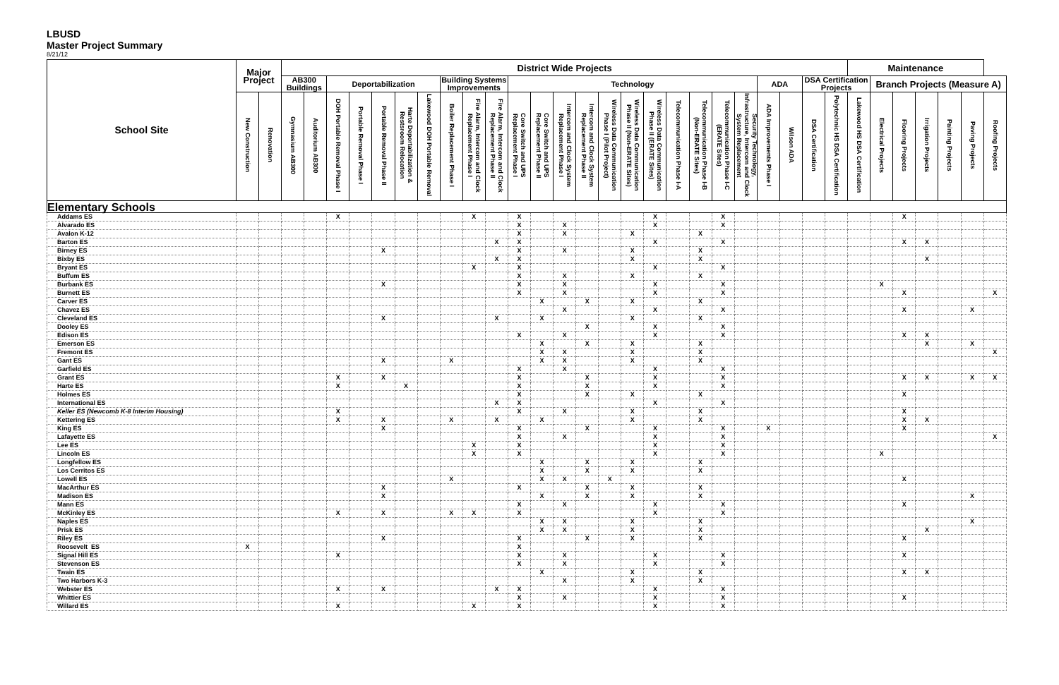LBUSD
Master Project Summary
8/21/12
| School Site | Major Project | | District Wide Projects | | | | | | | | | | | | | | | | | | | | | | | | | Maintenance | | | | | | |
| --- | --- | --- | --- | --- | --- | --- | --- | --- | --- | --- | --- | --- | --- | --- | --- | --- | --- | --- | --- | --- | --- | --- | --- | --- | --- | --- | --- | --- | --- | --- | --- | --- | --- | --- |
| | | | AB300 Buildings | | Deportabilization | | | | | Building Systems Improvements | | | Technology | | | | | | | | | | | ADA | | DSA Certification Projects | | | Branch Projects (Measure A) | | | | | |
| | New Construction | Renovation | Gymnasium AB300 | Auditorium AB300 | DOH Portable Removal Phase I | Portable Removal Phase I | Portable Removal Phase II | Harte Deportabilization & Restsroom Relocation | Lakewood DOH Portable Removal | Boiler Replacement Phase I | Fire Alarm, Intercom and Clock Replacement Phase I | Fire Alarm, Intercom and Clock Replacement Phase II | Core Switch and UPS Replacement Phase I | Core Switch and UPS Replacement Phase II | Intercom and Clock System Replacement Phase I | Intercom and Clock System Replacement Phase II | Wireless Data Communication Phase I (Pilot Project) | Wireless Data Communication Phase II (Non-ERATE Sites) | Wireless Data Communication Phase II (ERATE Sites) | Telecommunication Phase I-A | Telecommunication Phase I-B (Non-ERATE Sites) | Telecommunication Phase I-C (ERATE Sites) | Security Technology, Infrastructure, Intercom and Clock System Replacement | ADA Improvements Phase I | Wilson ADA | DSA Certification | Polytechnic HS DSA Certification | Lakewood HS DSA Certification | Electrical Projects | Flooring Projects | Irrigation Projects | Painting Projects | Paving Projects | Roofing Projects |
| Elementary Schools | | | | | | | | | | | | | | | | | | | | | | | | | | | | | | | | | | |
| Addams ES | | | | | X | | | | | | X | | X | | | | | | X | | | X | | | | | | | | X | | | | |
| Alvarado ES | | | | | | | | | | | | | X | | X | | | | X | | | X | | | | | | | | | | | | |
| Avalon K-12 | | | | | | | | | | | | | X | | X | | | X | | | X | | | | | | | | | | | | | |
| Barton ES | | | | | | | | | | | | X | X | | | | | | X | | | X | | | | | | | | X | X | | | |
| Birney ES | | | | | | | X | | | | | | X | | X | | | X | | | X | | | | | | | | | | | | | |
| Bixby ES | | | | | | | | | | | | X | X | | | | | X | | | X | | | | | | | | | | X | | | |
| Bryant ES | | | | | | | | | | | X | | X | | | | | | X | | | X | | | | | | | | | | | | |
| Buffum ES | | | | | | | | | | | | | X | | X | | | X | | | X | | | | | | | | | | | | | |
| Burbank ES | | | | | | | X | | | | | | X | | X | | | | X | | | X | | | | | | | X | | | | | |
| Burnett ES | | | | | | | | | | | | | X | | X | | | | X | | | X | | | | | | | | X | | | | X |
| Carver ES | | | | | | | | | | | | | | X | | X | | X | | | X | | | | | | | | | | | | | |
| Chavez ES | | | | | | | | | | | | | | | X | | | | X | | | X | | | | | | | | X | | | X | |
| Cleveland ES | | | | | | | X | | | | | X | | X | | | | X | | | X | | | | | | | | | | | | | |
| Dooley ES | | | | | | | | | | | | | | | | X | | | X | | | X | | | | | | | | | | | | |
| Edison ES | | | | | | | | | | | | | X | | X | | | | X | | | X | | | | | | | | X | X | | | |
| Emerson ES | | | | | | | | | | | | | | X | | X | | X | | | X | | | | | | | | | | X | | X | |
| Fremont ES | | | | | | | | | | | | | | X | X | | | X | | | X | | | | | | | | | | | | | X |
| Gant ES | | | | | | | X | | | X | | | | X | X | | | X | | | X | | | | | | | | | | | | | |
| Garfield ES | | | | | | | | | | | | | X | | X | | | | X | | | X | | | | | | | | | | | | |
| Grant ES | | | | | X | | X | | | | | | X | | | X | | | X | | | X | | | | | | | | X | X | | X | X |
| Harte ES | | | | | X | | | X | | | | | X | | | X | | | X | | | X | | | | | | | | | | | | |
| Holmes ES | | | | | | | | | | | | | X | | | X | | X | | | X | | | | | | | | | X | | | | |
| International ES | | | | | | | | | | | | X | X | | | | | | X | | | X | | | | | | | | | | | | |
| Keller ES (Newcomb K-8 Interim Housing) | | | | | X | | | | | | | | X | | X | | | X | | | X | | | | | | | | | X | | | | |
| Kettering ES | | | | | X | | X | | | X | | X | | X | | | | X | | | X | | | | | | | | | X | X | | | |
| King ES | | | | | | | X | | | | | | X | | | X | | | X | | | X | | X | | | | | | X | | | | |
| Lafayette ES | | | | | | | | | | | | | X | | X | | | | X | | | X | | | | | | | | | | | | X |
| Lee ES | | | | | | | | | | | X | | X | | | | | | X | | | X | | | | | | | | | | | | |
| Lincoln ES | | | | | | | | | | | X | | X | | | | | | X | | | X | | | | | | | X | | | | | |
| Longfellow ES | | | | | | | | | | | | | | X | | X | | X | | | X | | | | | | | | | | | | | |
| Los Cerritos ES | | | | | | | | | | | | | | X | | X | | X | | | X | | | | | | | | | | | | | |
| Lowell ES | | | | | | | | | | X | | | | X | X | | X | | | | | | | | | | | | | X | | | | |
| MacArthur ES | | | | | | | X | | | | | | X | | | X | | X | | | X | | | | | | | | | | | | | |
| Madison ES | | | | | | | X | | | | | | | X | | X | | X | | | X | | | | | | | | | | | | X | |
| Mann ES | | | | | | | | | | | | | X | | X | | | | X | | | X | | | | | | | | X | | | | |
| McKinley ES | | | | | X | | X | | | X | X | | X | | | | | | X | | | X | | | | | | | | | | | | |
| Naples ES | | | | | | | | | | | | | | X | X | | | X | | | X | | | | | | | | | | | | X | |
| Prisk ES | | | | | | | | | | | | | | X | X | | | X | | | X | | | | | | | | | | X | | | |
| Riley ES | | | | | | | X | | | | | | X | | | X | | X | | | X | | | | | | | | | X | | | | |
| Roosevelt ES | X | | | | | | | | | | | | X | | | | | | | | | | | | | | | | | | | | | |
| Signal Hill ES | | | | | X | | | | | | | | X | | X | | | | X | | | X | | | | | | | | X | | | | |
| Stevenson ES | | | | | | | | | | | | | X | | X | | | | X | | | X | | | | | | | | | | | | |
| Twain ES | | | | | | | | | | | | | | X | | | | X | | | X | | | | | | | | | X | X | | | |
| Two Harbors K-3 | | | | | | | | | | | | | | | X | | | X | | | X | | | | | | | | | | | | | |
| Webster ES | | | | | X | | X | | | | | X | X | | | | | | X | | | X | | | | | | | | | | | | |
| Whittier ES | | | | | | | | | | | | | X | | X | | | | X | | | X | | | | | | | | X | | | | |
| Willard ES | | | | | X | | | | | | X | | X | | | | | | X | | | X | | | | | | | | | | | | |